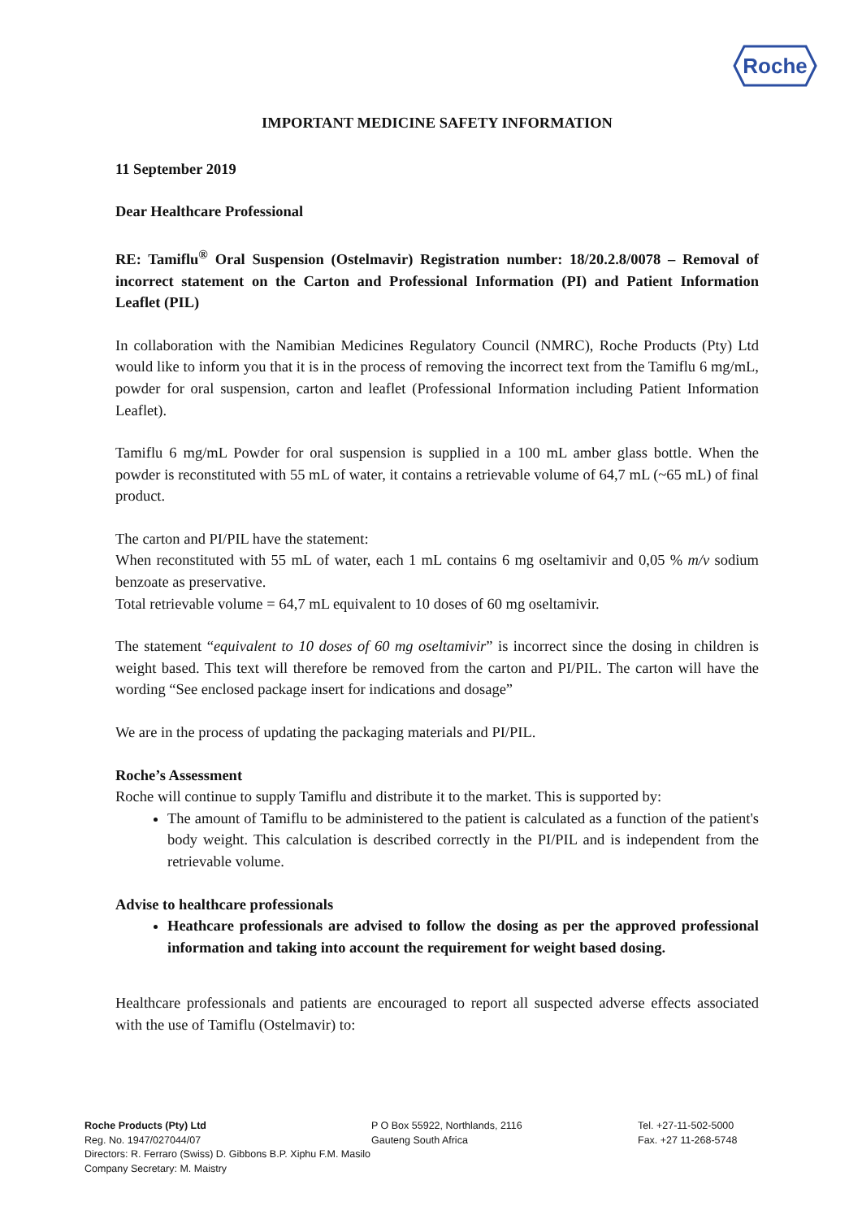Roche
IMPORTANT MEDICINE SAFETY INFORMATION
11 September 2019
Dear Healthcare Professional
RE: Tamiflu<sup>®</sup> Oral Suspension (Ostelmavir) Registration number: 18/20.2.8/0078 – Removal of incorrect statement on the Carton and Professional Information (PI) and Patient Information Leaflet (PIL)
In collaboration with the Namibian Medicines Regulatory Council (NMRC), Roche Products (Pty) Ltd would like to inform you that it is in the process of removing the incorrect text from the Tamiflu 6 mg/mL, powder for oral suspension, carton and leaflet (Professional Information including Patient Information Leaflet).
Tamiflu 6 mg/mL Powder for oral suspension is supplied in a 100 mL amber glass bottle. When the powder is reconstituted with 55 mL of water, it contains a retrievable volume of 64,7 mL (~65 mL) of final product.
The carton and PI/PIL have the statement:
When reconstituted with 55 mL of water, each 1 mL contains 6 mg oseltamivir and 0,05 % m/v sodium benzoate as preservative.
Total retrievable volume = 64,7 mL equivalent to 10 doses of 60 mg oseltamivir.
The statement “equivalent to 10 doses of 60 mg oseltamivir” is incorrect since the dosing in children is weight based. This text will therefore be removed from the carton and PI/PIL. The carton will have the wording “See enclosed package insert for indications and dosage”
We are in the process of updating the packaging materials and PI/PIL.
Roche’s Assessment
Roche will continue to supply Tamiflu and distribute it to the market. This is supported by:
The amount of Tamiflu to be administered to the patient is calculated as a function of the patient's body weight. This calculation is described correctly in the PI/PIL and is independent from the retrievable volume.
Advise to healthcare professionals
Heathcare professionals are advised to follow the dosing as per the approved professional information and taking into account the requirement for weight based dosing.
Healthcare professionals and patients are encouraged to report all suspected adverse effects associated with the use of Tamiflu (Ostelmavir) to:
Roche Products (Pty) Ltd
Reg. No. 1947/027044/07
Directors: R. Ferraro (Swiss) D. Gibbons B.P. Xiphu F.M. Masilo
Company Secretary: M. Maistry
P O Box 55922, Northlands, 2116
Gauteng South Africa
Tel. +27-11-502-5000
Fax. +27 11-268-5748